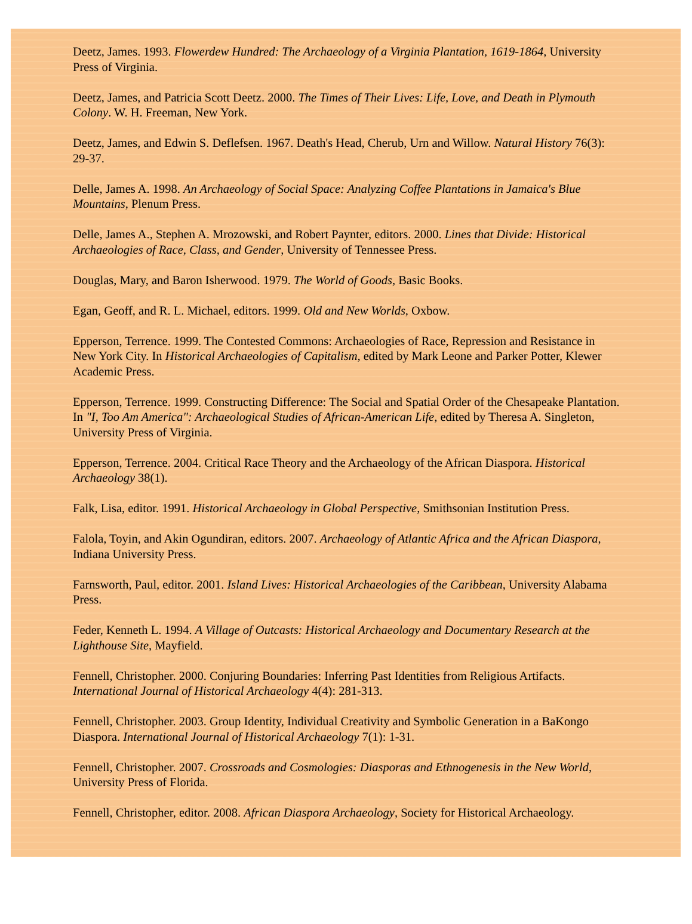Deetz, James. 1993. Flowerdew Hundred: The Archaeology of a Virginia Plantation, 1619-1864, University Press of Virginia.
Deetz, James, and Patricia Scott Deetz. 2000. The Times of Their Lives: Life, Love, and Death in Plymouth Colony. W. H. Freeman, New York.
Deetz, James, and Edwin S. Deflefsen. 1967. Death's Head, Cherub, Urn and Willow. Natural History 76(3): 29-37.
Delle, James A. 1998. An Archaeology of Social Space: Analyzing Coffee Plantations in Jamaica's Blue Mountains, Plenum Press.
Delle, James A., Stephen A. Mrozowski, and Robert Paynter, editors. 2000. Lines that Divide: Historical Archaeologies of Race, Class, and Gender, University of Tennessee Press.
Douglas, Mary, and Baron Isherwood. 1979. The World of Goods, Basic Books.
Egan, Geoff, and R. L. Michael, editors. 1999. Old and New Worlds, Oxbow.
Epperson, Terrence. 1999. The Contested Commons: Archaeologies of Race, Repression and Resistance in New York City. In Historical Archaeologies of Capitalism, edited by Mark Leone and Parker Potter, Klewer Academic Press.
Epperson, Terrence. 1999. Constructing Difference: The Social and Spatial Order of the Chesapeake Plantation. In "I, Too Am America": Archaeological Studies of African-American Life, edited by Theresa A. Singleton, University Press of Virginia.
Epperson, Terrence. 2004. Critical Race Theory and the Archaeology of the African Diaspora. Historical Archaeology 38(1).
Falk, Lisa, editor. 1991. Historical Archaeology in Global Perspective, Smithsonian Institution Press.
Falola, Toyin, and Akin Ogundiran, editors. 2007. Archaeology of Atlantic Africa and the African Diaspora, Indiana University Press.
Farnsworth, Paul, editor. 2001. Island Lives: Historical Archaeologies of the Caribbean, University Alabama Press.
Feder, Kenneth L. 1994. A Village of Outcasts: Historical Archaeology and Documentary Research at the Lighthouse Site, Mayfield.
Fennell, Christopher. 2000. Conjuring Boundaries: Inferring Past Identities from Religious Artifacts. International Journal of Historical Archaeology 4(4): 281-313.
Fennell, Christopher. 2003. Group Identity, Individual Creativity and Symbolic Generation in a BaKongo Diaspora. International Journal of Historical Archaeology 7(1): 1-31.
Fennell, Christopher. 2007. Crossroads and Cosmologies: Diasporas and Ethnogenesis in the New World, University Press of Florida.
Fennell, Christopher, editor. 2008. African Diaspora Archaeology, Society for Historical Archaeology.